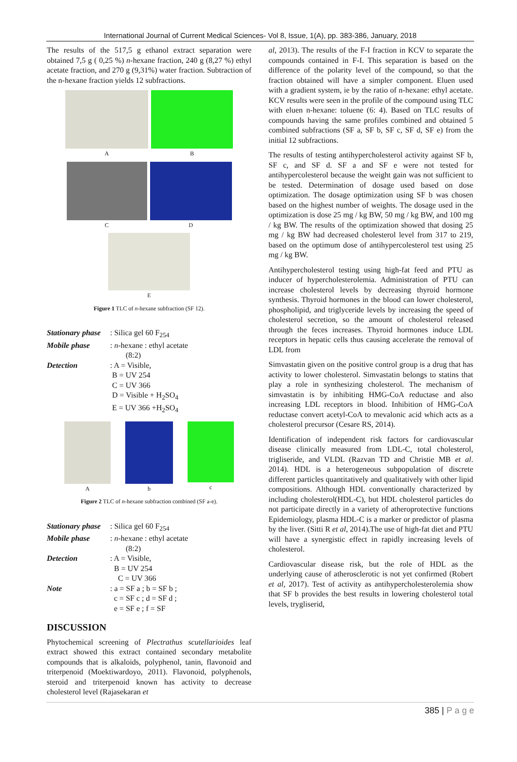International Journal of Current Medical Sciences- Vol 8, Issue, 1(A), pp. 383-386, January, 2018
The results of the 517,5 g ethanol extract separation were obtained 7,5 g ( 0,25 %) n-hexane fraction, 240 g (8,27 %) ethyl acetate fraction, and 270 g (9,31%) water fraction. Subtraction of the n-hexane fraction yields 12 subfractions.
A B
C D
E
Figure 1 TLC of n-hexane subfraction (SF 12).
Stationary phase: Silica gel 60 F<sub>254</sub>
Mobile phase: n-hexane : ethyl acetate
(8:2)
Detection: A = Visible,
B = UV 254
C = UV 366
D = Visible + H<sub>2</sub>SO<sub>4</sub>
E = UV 366 +H<sub>2</sub>SO<sub>4</sub>
A b c
Figure 2 TLC of n-hexane subfraction combined (SF a-e).
Stationary phase: Silica gel 60 F<sub>254</sub>
Mobile phase: n-hexane : ethyl acetate
(8:2)
Detection: A = Visible,
B = UV 254
C = UV 366
Note: a = SF a ; b = SF b ;
c = SF c ; d = SF d ;
e = SF e ; f = SF
DISCUSSION
Phytochemical screening of Plectrathus scutellarioides leaf extract showed this extract contained secondary metabolite compounds that is alkaloids, polyphenol, tanin, flavonoid and triterpenoid (Moektiwardoyo, 2011). Flavonoid, polyphenols, steroid and triterpenoid known has activity to decrease cholesterol level (Rajasekaran et
al, 2013). The results of the F-I fraction in KCV to separate the compounds contained in F-I. This separation is based on the difference of the polarity level of the compound, so that the fraction obtained will have a simpler component. Eluen used with a gradient system, ie by the ratio of n-hexane: ethyl acetate. KCV results were seen in the profile of the compound using TLC with eluen n-hexane: toluene (6: 4). Based on TLC results of compounds having the same profiles combined and obtained 5 combined subfractions (SF a, SF b, SF c, SF d, SF e) from the initial 12 subfractions.
The results of testing antihypercholesterol activity against SF b, SF c, and SF d. SF a and SF e were not tested for antihypercolesterol because the weight gain was not sufficient to be tested. Determination of dosage used based on dose optimization. The dosage optimization using SF b was chosen based on the highest number of weights. The dosage used in the optimization is dose 25 mg / kg BW, 50 mg / kg BW, and 100 mg / kg BW. The results of the optimization showed that dosing 25 mg / kg BW had decreased cholesterol level from 317 to 219, based on the optimum dose of antihypercolesterol test using 25 mg / kg BW.
Antihypercholesterol testing using high-fat feed and PTU as inducer of hypercholesterolemia. Administration of PTU can increase cholesterol levels by decreasing thyroid hormone synthesis. Thyroid hormones in the blood can lower cholesterol, phospholipid, and triglyceride levels by increasing the speed of cholesterol secretion, so the amount of cholesterol released through the feces increases. Thyroid hormones induce LDL receptors in hepatic cells thus causing accelerate the removal of LDL from
Simvastatin given on the positive control group is a drug that has activity to lower cholesterol. Simvastatin belongs to statins that play a role in synthesizing cholesterol. The mechanism of simvastatin is by inhibiting HMG-CoA reductase and also increasing LDL receptors in blood. Inhibition of HMG-CoA reductase convert acetyl-CoA to mevalonic acid which acts as a cholesterol precursor (Cesare RS, 2014).
Identification of independent risk factors for cardiovascular disease clinically measured from LDL-C, total cholesterol, trigliseride, and VLDL (Razvan TD and Christie MB et al. 2014). HDL is a heterogeneous subpopulation of discrete different particles quantitatively and qualitatively with other lipid compositions. Although HDL conventionally characterized by including cholesterol(HDL-C), but HDL cholesterol particles do not participate directly in a variety of atheroprotective functions Epidemiology, plasma HDL-C is a marker or predictor of plasma by the liver. (Sitti R et al, 2014).The use of high-fat diet and PTU will have a synergistic effect in rapidly increasing levels of cholesterol.
Cardiovascular disease risk, but the role of HDL as the underlying cause of atherosclerotic is not yet confirmed (Robert et al, 2017). Test of activity as antihypercholesterolemia show that SF b provides the best results in lowering cholesterol total levels, trygliserid,
385 | P a g e